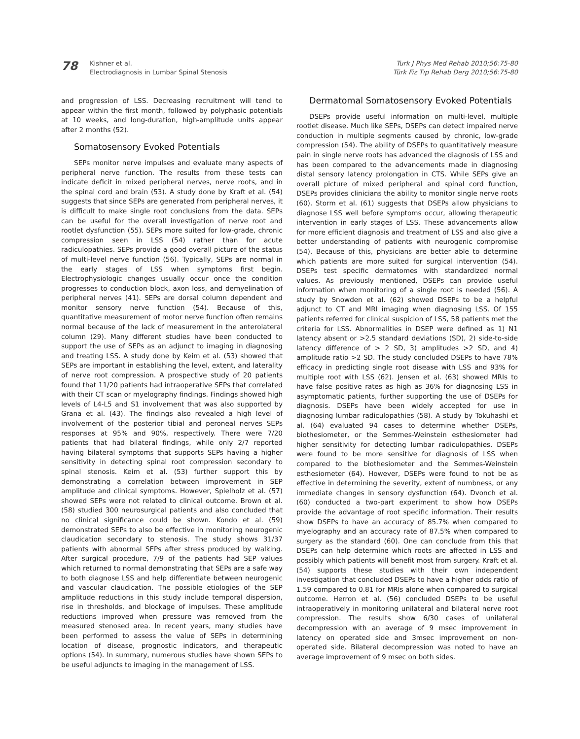78
Kishner et al.
Electrodiagnosis in Lumbar Spinal Stenosis
Turk J Phys Med Rehab 2010;56:75-80
Türk Fiz Tıp Rehab Derg 2010;56:75-80
and progression of LSS. Decreasing recruitment will tend to appear within the first month, followed by polyphasic potentials at 10 weeks, and long-duration, high-amplitude units appear after 2 months (52).
Somatosensory Evoked Potentials
SEPs monitor nerve impulses and evaluate many aspects of peripheral nerve function. The results from these tests can indicate deficit in mixed peripheral nerves, nerve roots, and in the spinal cord and brain (53). A study done by Kraft et al. (54) suggests that since SEPs are generated from peripheral nerves, it is difficult to make single root conclusions from the data. SEPs can be useful for the overall investigation of nerve root and rootlet dysfunction (55). SEPs more suited for low-grade, chronic compression seen in LSS (54) rather than for acute radiculopathies. SEPs provide a good overall picture of the status of multi-level nerve function (56). Typically, SEPs are normal in the early stages of LSS when symptoms first begin. Electrophysiologic changes usually occur once the condition progresses to conduction block, axon loss, and demyelination of peripheral nerves (41). SEPs are dorsal column dependent and monitor sensory nerve function (54). Because of this, quantitative measurement of motor nerve function often remains normal because of the lack of measurement in the anterolateral column (29). Many different studies have been conducted to support the use of SEPs as an adjunct to imaging in diagnosing and treating LSS. A study done by Keim et al. (53) showed that SEPs are important in establishing the level, extent, and laterality of nerve root compression. A prospective study of 20 patients found that 11/20 patients had intraoperative SEPs that correlated with their CT scan or myelography findings. Findings showed high levels of L4-L5 and S1 involvement that was also supported by Grana et al. (43). The findings also revealed a high level of involvement of the posterior tibial and peroneal nerves SEPs responses at 95% and 90%, respectively. There were 7/20 patients that had bilateral findings, while only 2/7 reported having bilateral symptoms that supports SEPs having a higher sensitivity in detecting spinal root compression secondary to spinal stenosis. Keim et al. (53) further support this by demonstrating a correlation between improvement in SEP amplitude and clinical symptoms. However, Spielholz et al. (57) showed SEPs were not related to clinical outcome. Brown et al. (58) studied 300 neurosurgical patients and also concluded that no clinical significance could be shown. Kondo et al. (59) demonstrated SEPs to also be effective in monitoring neurogenic claudication secondary to stenosis. The study shows 31/37 patients with abnormal SEPs after stress produced by walking. After surgical procedure, 7/9 of the patients had SEP values which returned to normal demonstrating that SEPs are a safe way to both diagnose LSS and help differentiate between neurogenic and vascular claudication. The possible etiologies of the SEP amplitude reductions in this study include temporal dispersion, rise in thresholds, and blockage of impulses. These amplitude reductions improved when pressure was removed from the measured stenosed area. In recent years, many studies have been performed to assess the value of SEPs in determining location of disease, prognostic indicators, and therapeutic options (54). In summary, numerous studies have shown SEPs to be useful adjuncts to imaging in the management of LSS.
Dermatomal Somatosensory Evoked Potentials
DSEPs provide useful information on multi-level, multiple rootlet disease. Much like SEPs, DSEPs can detect impaired nerve conduction in multiple segments caused by chronic, low-grade compression (54). The ability of DSEPs to quantitatively measure pain in single nerve roots has advanced the diagnosis of LSS and has been compared to the advancements made in diagnosing distal sensory latency prolongation in CTS. While SEPs give an overall picture of mixed peripheral and spinal cord function, DSEPs provides clinicians the ability to monitor single nerve roots (60). Storm et al. (61) suggests that DSEPs allow physicians to diagnose LSS well before symptoms occur, allowing therapeutic intervention in early stages of LSS. These advancements allow for more efficient diagnosis and treatment of LSS and also give a better understanding of patients with neurogenic compromise (54). Because of this, physicians are better able to determine which patients are more suited for surgical intervention (54). DSEPs test specific dermatomes with standardized normal values. As previously mentioned, DSEPs can provide useful information when monitoring of a single root is needed (56). A study by Snowden et al. (62) showed DSEPs to be a helpful adjunct to CT and MRI imaging when diagnosing LSS. Of 155 patients referred for clinical suspicion of LSS, 58 patients met the criteria for LSS. Abnormalities in DSEP were defined as 1) N1 latency absent or >2.5 standard deviations (SD), 2) side-to-side latency difference of > 2 SD, 3) amplitudes >2 SD, and 4) amplitude ratio >2 SD. The study concluded DSEPs to have 78% efficacy in predicting single root disease with LSS and 93% for multiple root with LSS (62). Jensen et al. (63) showed MRIs to have false positive rates as high as 36% for diagnosing LSS in asymptomatic patients, further supporting the use of DSEPs for diagnosis. DSEPs have been widely accepted for use in diagnosing lumbar radiculopathies (58). A study by Tokuhashi et al. (64) evaluated 94 cases to determine whether DSEPs, biothesiometer, or the Semmes-Weinstein esthesiometer had higher sensitivity for detecting lumbar radiculopathies. DSEPs were found to be more sensitive for diagnosis of LSS when compared to the biothesiometer and the Semmes-Weinstein esthesiometer (64). However, DSEPs were found to not be as effective in determining the severity, extent of numbness, or any immediate changes in sensory dysfunction (64). Dvonch et al. (60) conducted a two-part experiment to show how DSEPs provide the advantage of root specific information. Their results show DSEPs to have an accuracy of 85.7% when compared to myelography and an accuracy rate of 87.5% when compared to surgery as the standard (60). One can conclude from this that DSEPs can help determine which roots are affected in LSS and possibly which patients will benefit most from surgery. Kraft et al. (54) supports these studies with their own independent investigation that concluded DSEPs to have a higher odds ratio of 1.59 compared to 0.81 for MRIs alone when compared to surgical outcome. Herron et al. (56) concluded DSEPs to be useful intraoperatively in monitoring unilateral and bilateral nerve root compression. The results show 6/30 cases of unilateral decompression with an average of 9 msec improvement in latency on operated side and 3msec improvement on non-operated side. Bilateral decompression was noted to have an average improvement of 9 msec on both sides.